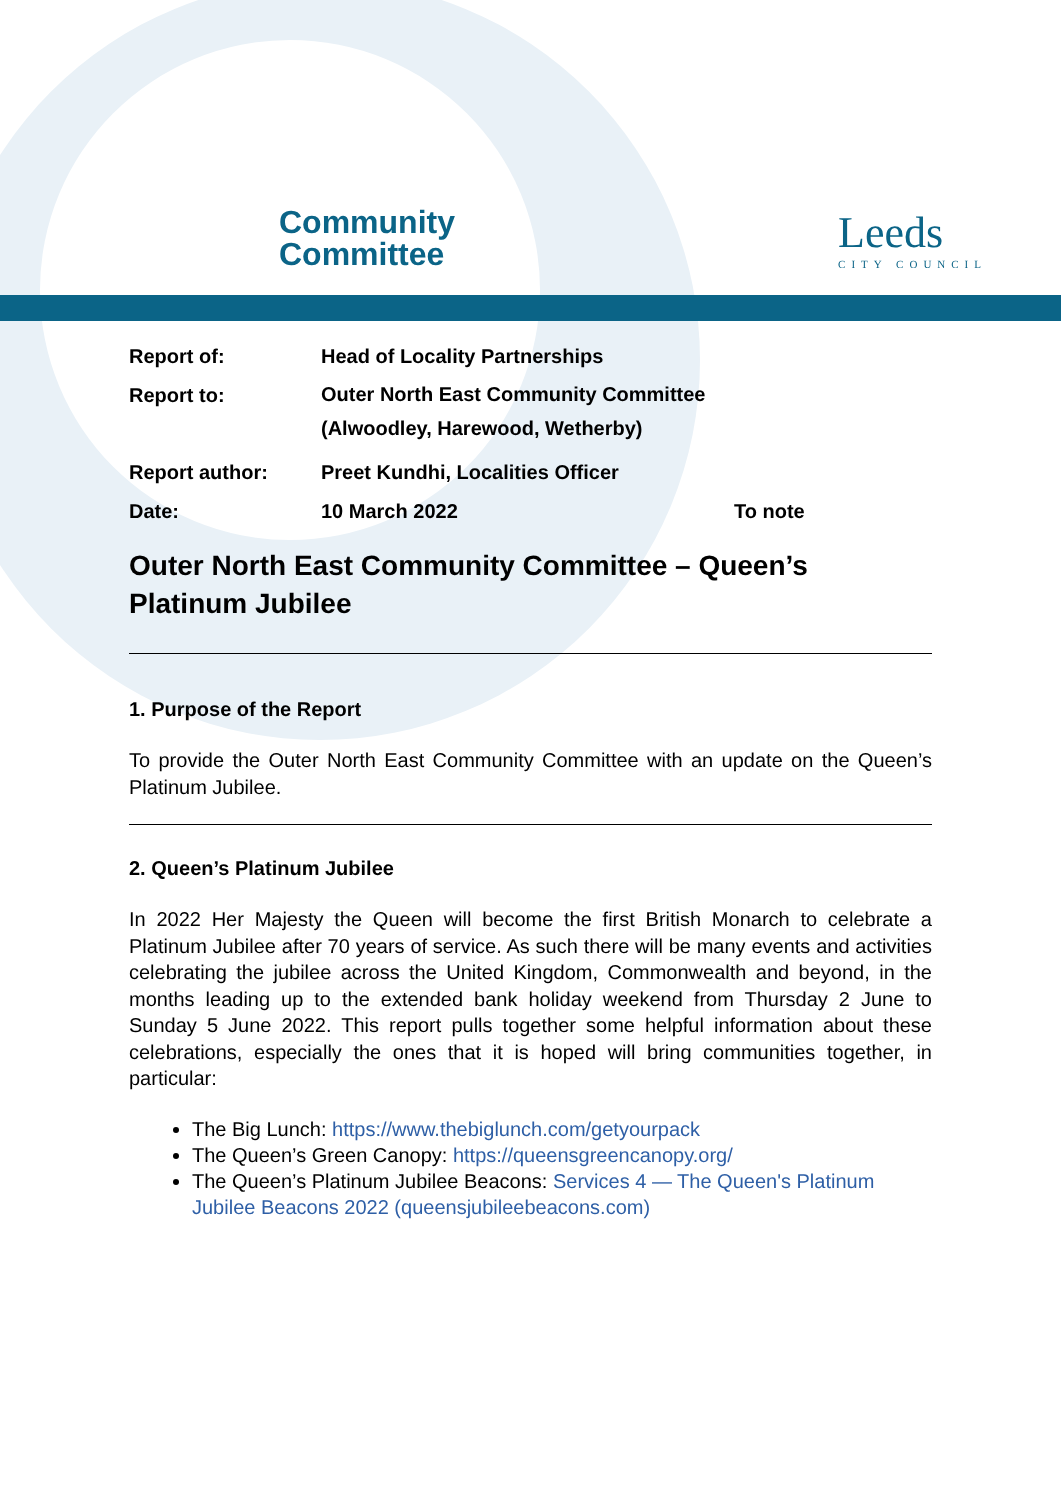Community
Committee
Leeds
CITY COUNCIL
Report of: Head of Locality Partnerships
Report to:
Outer North East Community Committee
(Alwoodley, Harewood, Wetherby)
Report author: Preet Kundhi, Localities Officer
Date: 10 March 2022 To note
Outer North East Community Committee – Queen’s
Platinum Jubilee
1. Purpose of the Report
To provide the Outer North East Community Committee with an update on the Queen’s Platinum Jubilee.
2. Queen’s Platinum Jubilee
In 2022 Her Majesty the Queen will become the first British Monarch to celebrate a Platinum Jubilee after 70 years of service. As such there will be many events and activities celebrating the jubilee across the United Kingdom, Commonwealth and beyond, in the months leading up to the extended bank holiday weekend from Thursday 2 June to Sunday 5 June 2022. This report pulls together some helpful information about these celebrations, especially the ones that it is hoped will bring communities together, in particular:
The Big Lunch: https://www.thebiglunch.com/getyourpack
The Queen’s Green Canopy: https://queensgreencanopy.org/
The Queen’s Platinum Jubilee Beacons: Services 4 — The Queen's Platinum Jubilee Beacons 2022 (queensjubileebeacons.com)